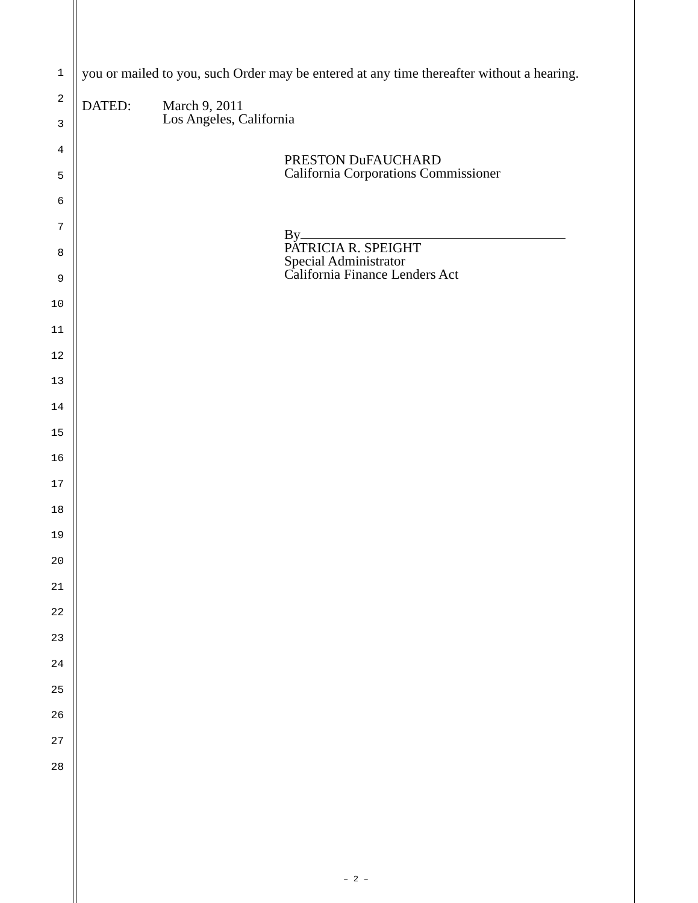1
2
3
4
5
6
7
8
9
10
11
12
13
14
15
16
17
18
19
20
21
22
23
24
25
26
27
28
you or mailed to you, such Order may be entered at any time thereafter without a hearing.
DATED: March 9, 2011
Los Angeles, California
PRESTON DuFAUCHARD
California Corporations Commissioner
By
PATRICIA R. SPEIGHT
Special Administrator
California Finance Lenders Act
– 2 –